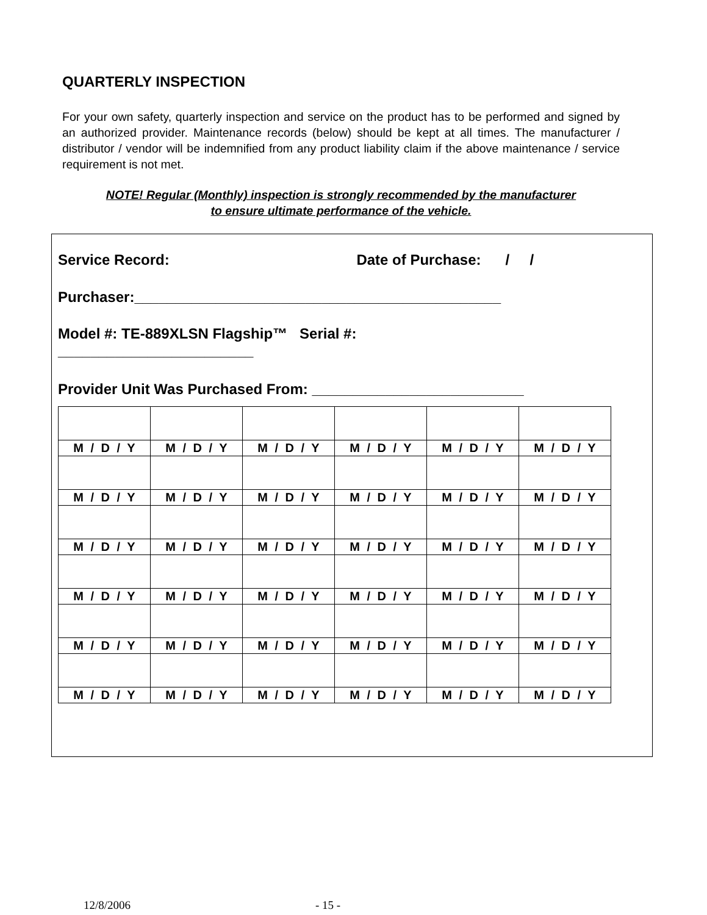QUARTERLY INSPECTION
For your own safety, quarterly inspection and service on the product has to be performed and signed by an authorized provider. Maintenance records (below) should be kept at all times. The manufacturer / distributor / vendor will be indemnified from any product liability claim if the above maintenance / service requirement is not met.
NOTE! Regular (Monthly) inspection is strongly recommended by the manufacturer
to ensure ultimate performance of the vehicle.
Service Record: Date of Purchase: / /
Purchaser:_____________________________________________
Model #: TE-889XLSN Flagship™ Serial #:
________________________
Provider Unit Was Purchased From: __________________________
| M / D / Y | M / D / Y | M / D / Y | M / D / Y | M / D / Y | M / D / Y |
| M / D / Y | M / D / Y | M / D / Y | M / D / Y | M / D / Y | M / D / Y |
| M / D / Y | M / D / Y | M / D / Y | M / D / Y | M / D / Y | M / D / Y |
| M / D / Y | M / D / Y | M / D / Y | M / D / Y | M / D / Y | M / D / Y |
| M / D / Y | M / D / Y | M / D / Y | M / D / Y | M / D / Y | M / D / Y |
| M / D / Y | M / D / Y | M / D / Y | M / D / Y | M / D / Y | M / D / Y |
12/8/2006 - 15 -